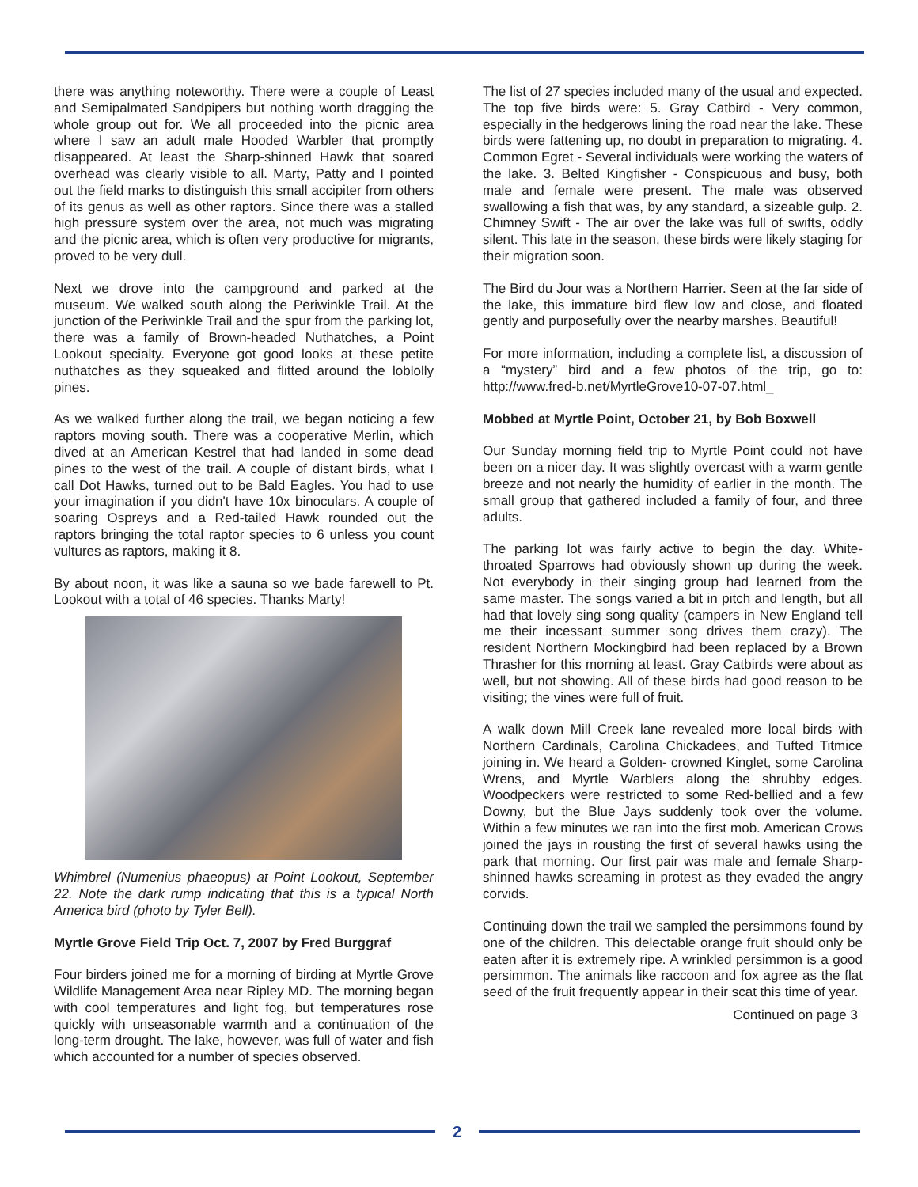there was anything noteworthy. There were a couple of Least and Semipalmated Sandpipers but nothing worth dragging the whole group out for. We all proceeded into the picnic area where I saw an adult male Hooded Warbler that promptly disappeared. At least the Sharp-shinned Hawk that soared overhead was clearly visible to all. Marty, Patty and I pointed out the field marks to distinguish this small accipiter from others of its genus as well as other raptors. Since there was a stalled high pressure system over the area, not much was migrating and the picnic area, which is often very productive for migrants, proved to be very dull.
Next we drove into the campground and parked at the museum. We walked south along the Periwinkle Trail. At the junction of the Periwinkle Trail and the spur from the parking lot, there was a family of Brown-headed Nuthatches, a Point Lookout specialty. Everyone got good looks at these petite nuthatches as they squeaked and flitted around the loblolly pines.
As we walked further along the trail, we began noticing a few raptors moving south. There was a cooperative Merlin, which dived at an American Kestrel that had landed in some dead pines to the west of the trail. A couple of distant birds, what I call Dot Hawks, turned out to be Bald Eagles. You had to use your imagination if you didn't have 10x binoculars. A couple of soaring Ospreys and a Red-tailed Hawk rounded out the raptors bringing the total raptor species to 6 unless you count vultures as raptors, making it 8.
By about noon, it was like a sauna so we bade farewell to Pt. Lookout with a total of 46 species. Thanks Marty!
Whimbrel (Numenius phaeopus) at Point Lookout, September 22. Note the dark rump indicating that this is a typical North America bird (photo by Tyler Bell).
Myrtle Grove Field Trip Oct. 7, 2007 by Fred Burggraf
Four birders joined me for a morning of birding at Myrtle Grove Wildlife Management Area near Ripley MD. The morning began with cool temperatures and light fog, but temperatures rose quickly with unseasonable warmth and a continuation of the long-term drought. The lake, however, was full of water and fish which accounted for a number of species observed.
The list of 27 species included many of the usual and expected. The top five birds were: 5. Gray Catbird - Very common, especially in the hedgerows lining the road near the lake. These birds were fattening up, no doubt in preparation to migrating. 4. Common Egret - Several individuals were working the waters of the lake. 3. Belted Kingfisher - Conspicuous and busy, both male and female were present. The male was observed swallowing a fish that was, by any standard, a sizeable gulp. 2. Chimney Swift - The air over the lake was full of swifts, oddly silent. This late in the season, these birds were likely staging for their migration soon.
The Bird du Jour was a Northern Harrier. Seen at the far side of the lake, this immature bird flew low and close, and floated gently and purposefully over the nearby marshes. Beautiful!
For more information, including a complete list, a discussion of a “mystery” bird and a few photos of the trip, go to: http://www.fred-b.net/MyrtleGrove10-07-07.html_
Mobbed at Myrtle Point, October 21, by Bob Boxwell
Our Sunday morning field trip to Myrtle Point could not have been on a nicer day. It was slightly overcast with a warm gentle breeze and not nearly the humidity of earlier in the month. The small group that gathered included a family of four, and three adults.
The parking lot was fairly active to begin the day. White-throated Sparrows had obviously shown up during the week. Not everybody in their singing group had learned from the same master. The songs varied a bit in pitch and length, but all had that lovely sing song quality (campers in New England tell me their incessant summer song drives them crazy). The resident Northern Mockingbird had been replaced by a Brown Thrasher for this morning at least. Gray Catbirds were about as well, but not showing. All of these birds had good reason to be visiting; the vines were full of fruit.
A walk down Mill Creek lane revealed more local birds with Northern Cardinals, Carolina Chickadees, and Tufted Titmice joining in. We heard a Golden- crowned Kinglet, some Carolina Wrens, and Myrtle Warblers along the shrubby edges. Woodpeckers were restricted to some Red-bellied and a few Downy, but the Blue Jays suddenly took over the volume. Within a few minutes we ran into the first mob. American Crows joined the jays in rousting the first of several hawks using the park that morning. Our first pair was male and female Sharp-shinned hawks screaming in protest as they evaded the angry corvids.
Continuing down the trail we sampled the persimmons found by one of the children. This delectable orange fruit should only be eaten after it is extremely ripe. A wrinkled persimmon is a good persimmon. The animals like raccoon and fox agree as the flat seed of the fruit frequently appear in their scat this time of year.
Continued on page 3
2